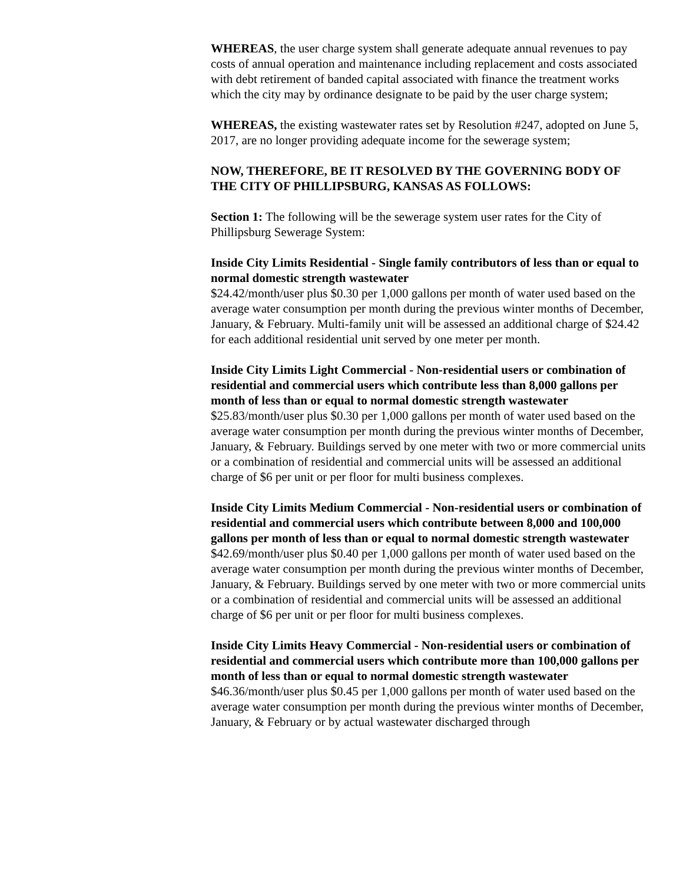WHEREAS, the user charge system shall generate adequate annual revenues to pay costs of annual operation and maintenance including replacement and costs associated with debt retirement of banded capital associated with finance the treatment works which the city may by ordinance designate to be paid by the user charge system;
WHEREAS, the existing wastewater rates set by Resolution #247, adopted on June 5, 2017, are no longer providing adequate income for the sewerage system;
NOW, THEREFORE, BE IT RESOLVED BY THE GOVERNING BODY OF THE CITY OF PHILLIPSBURG, KANSAS AS FOLLOWS:
Section 1: The following will be the sewerage system user rates for the City of Phillipsburg Sewerage System:
Inside City Limits Residential - Single family contributors of less than or equal to normal domestic strength wastewater
$24.42/month/user plus $0.30 per 1,000 gallons per month of water used based on the average water consumption per month during the previous winter months of December, January, & February. Multi-family unit will be assessed an additional charge of $24.42 for each additional residential unit served by one meter per month.
Inside City Limits Light Commercial - Non-residential users or combination of residential and commercial users which contribute less than 8,000 gallons per month of less than or equal to normal domestic strength wastewater
$25.83/month/user plus $0.30 per 1,000 gallons per month of water used based on the average water consumption per month during the previous winter months of December, January, & February. Buildings served by one meter with two or more commercial units or a combination of residential and commercial units will be assessed an additional charge of $6 per unit or per floor for multi business complexes.
Inside City Limits Medium Commercial - Non-residential users or combination of residential and commercial users which contribute between 8,000 and 100,000 gallons per month of less than or equal to normal domestic strength wastewater
$42.69/month/user plus $0.40 per 1,000 gallons per month of water used based on the average water consumption per month during the previous winter months of December, January, & February. Buildings served by one meter with two or more commercial units or a combination of residential and commercial units will be assessed an additional charge of $6 per unit or per floor for multi business complexes.
Inside City Limits Heavy Commercial - Non-residential users or combination of residential and commercial users which contribute more than 100,000 gallons per month of less than or equal to normal domestic strength wastewater
$46.36/month/user plus $0.45 per 1,000 gallons per month of water used based on the average water consumption per month during the previous winter months of December, January, & February or by actual wastewater discharged through